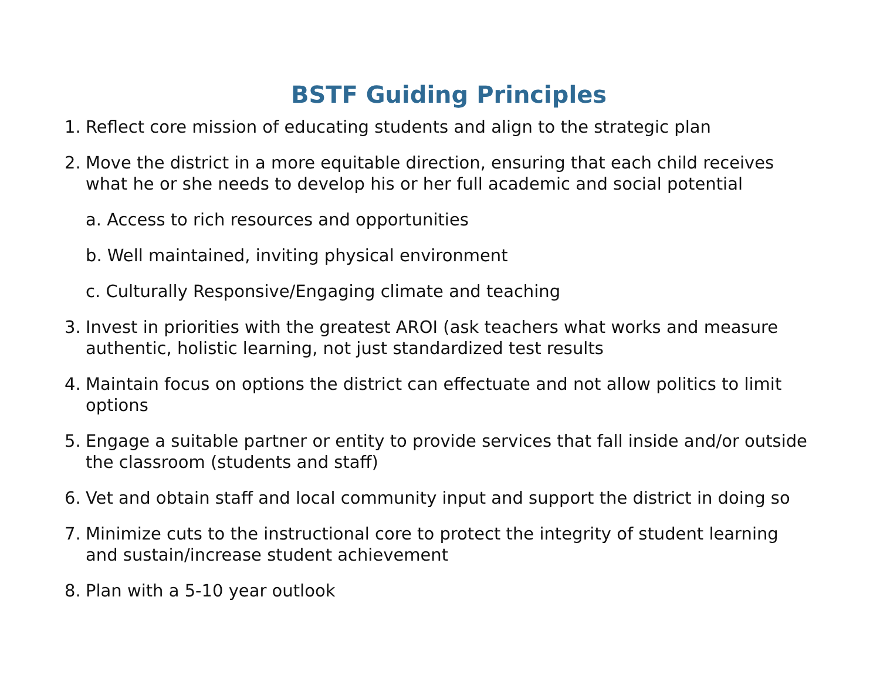BSTF Guiding Principles
1. Reflect core mission of educating students and align to the strategic plan
2. Move the district in a more equitable direction, ensuring that each child receives what he or she needs to develop his or her full academic and social potential
a. Access to rich resources and opportunities
b. Well maintained, inviting physical environment
c. Culturally Responsive/Engaging climate and teaching
3. Invest in priorities with the greatest AROI (ask teachers what works and measure authentic, holistic learning, not just standardized test results
4. Maintain focus on options the district can effectuate and not allow politics to limit options
5. Engage a suitable partner or entity to provide services that fall inside and/or outside the classroom (students and staff)
6. Vet and obtain staff and local community input and support the district in doing so
7. Minimize cuts to the instructional core to protect the integrity of student learning and sustain/increase student achievement
8. Plan with a 5-10 year outlook